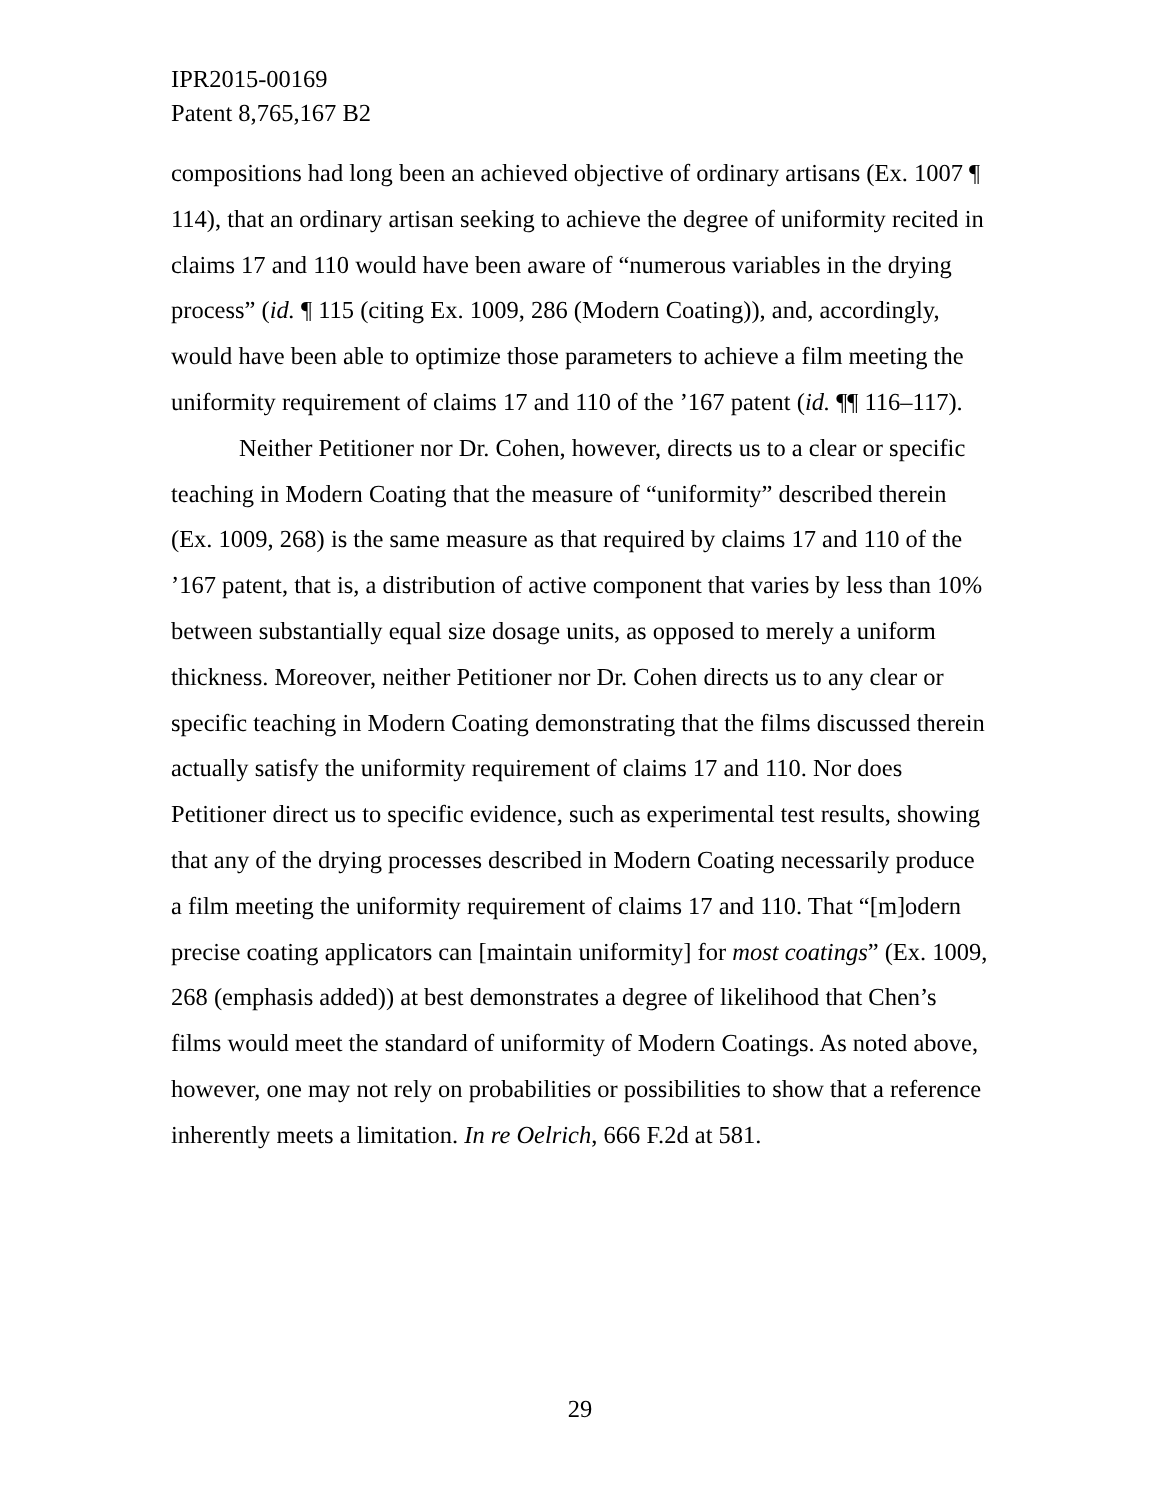IPR2015-00169
Patent 8,765,167 B2
compositions had long been an achieved objective of ordinary artisans (Ex. 1007 ¶ 114), that an ordinary artisan seeking to achieve the degree of uniformity recited in claims 17 and 110 would have been aware of “numerous variables in the drying process” (id. ¶ 115 (citing Ex. 1009, 286 (Modern Coating)), and, accordingly, would have been able to optimize those parameters to achieve a film meeting the uniformity requirement of claims 17 and 110 of the ’167 patent (id. ¶¶ 116–117).
Neither Petitioner nor Dr. Cohen, however, directs us to a clear or specific teaching in Modern Coating that the measure of “uniformity” described therein (Ex. 1009, 268) is the same measure as that required by claims 17 and 110 of the ’167 patent, that is, a distribution of active component that varies by less than 10% between substantially equal size dosage units, as opposed to merely a uniform thickness. Moreover, neither Petitioner nor Dr. Cohen directs us to any clear or specific teaching in Modern Coating demonstrating that the films discussed therein actually satisfy the uniformity requirement of claims 17 and 110. Nor does Petitioner direct us to specific evidence, such as experimental test results, showing that any of the drying processes described in Modern Coating necessarily produce a film meeting the uniformity requirement of claims 17 and 110. That “[m]odern precise coating applicators can [maintain uniformity] for most coatings” (Ex. 1009, 268 (emphasis added)) at best demonstrates a degree of likelihood that Chen’s films would meet the standard of uniformity of Modern Coatings. As noted above, however, one may not rely on probabilities or possibilities to show that a reference inherently meets a limitation. In re Oelrich, 666 F.2d at 581.
29